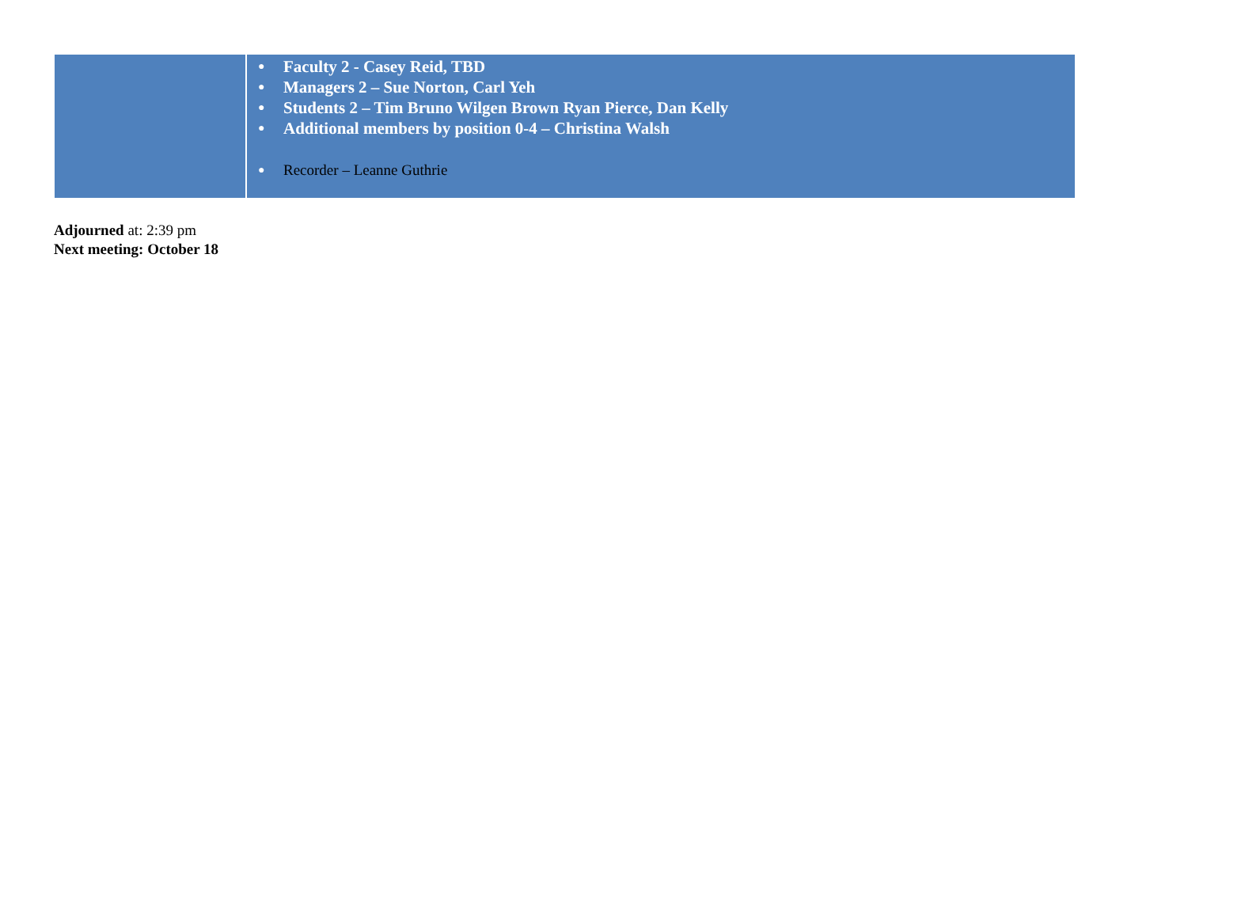| | ● Faculty 2 - Casey Reid, TBD ● Managers 2 – Sue Norton, Carl Yeh ● Students 2 – Tim Bruno Wilgen Brown Ryan Pierce, Dan Kelly ● Additional members by position 0-4 – Christina Walsh ● Recorder – Leanne Guthrie |
Adjourned at: 2:39 pm
Next meeting: October 18